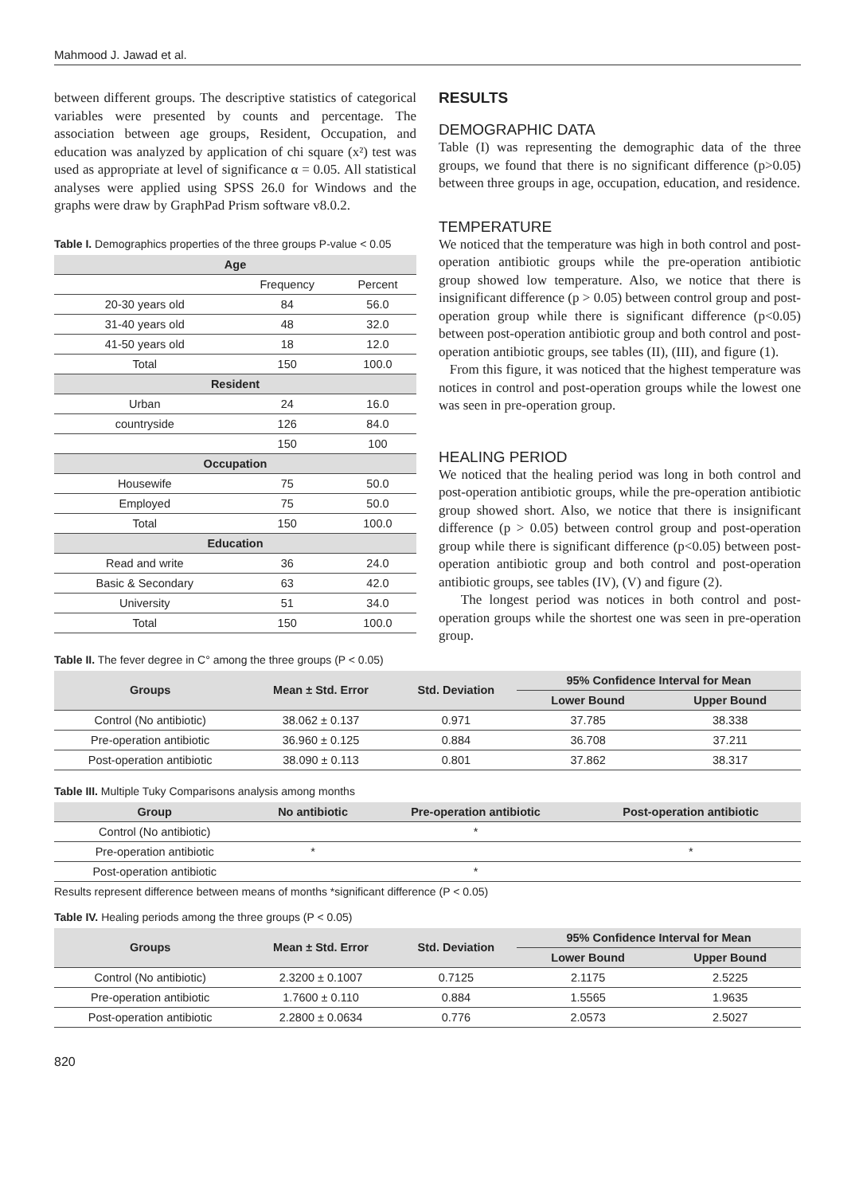Mahmood J. Jawad et al.
between different groups. The descriptive statistics of categorical variables were presented by counts and percentage. The association between age groups, Resident, Occupation, and education was analyzed by application of chi square (x²) test was used as appropriate at level of significance α = 0.05. All statistical analyses were applied using SPSS 26.0 for Windows and the graphs were draw by GraphPad Prism software v8.0.2.
Table I. Demographics properties of the three groups P-value < 0.05
| Age | | |
| --- | --- | --- |
| | Frequency | Percent |
| 20-30 years old | 84 | 56.0 |
| 31-40 years old | 48 | 32.0 |
| 41-50 years old | 18 | 12.0 |
| Total | 150 | 100.0 |
| Resident | | |
| Urban | 24 | 16.0 |
| countryside | 126 | 84.0 |
| | 150 | 100 |
| Occupation | | |
| Housewife | 75 | 50.0 |
| Employed | 75 | 50.0 |
| Total | 150 | 100.0 |
| Education | | |
| Read and write | 36 | 24.0 |
| Basic & Secondary | 63 | 42.0 |
| University | 51 | 34.0 |
| Total | 150 | 100.0 |
RESULTS
DEMOGRAPHIC DATA
Table (I) was representing the demographic data of the three groups, we found that there is no significant difference (p>0.05) between three groups in age, occupation, education, and residence.
TEMPERATURE
We noticed that the temperature was high in both control and post-operation antibiotic groups while the pre-operation antibiotic group showed low temperature. Also, we notice that there is insignificant difference (p > 0.05) between control group and post-operation group while there is significant difference (p<0.05) between post-operation antibiotic group and both control and post-operation antibiotic groups, see tables (II), (III), and figure (1).
From this figure, it was noticed that the highest temperature was notices in control and post-operation groups while the lowest one was seen in pre-operation group.
HEALING PERIOD
We noticed that the healing period was long in both control and post-operation antibiotic groups, while the pre-operation antibiotic group showed short. Also, we notice that there is insignificant difference (p > 0.05) between control group and post-operation group while there is significant difference (p<0.05) between post-operation antibiotic group and both control and post-operation antibiotic groups, see tables (IV), (V) and figure (2).
The longest period was notices in both control and post-operation groups while the shortest one was seen in pre-operation group.
Table II. The fever degree in C° among the three groups (P < 0.05)
| Groups | Mean ± Std. Error | Std. Deviation | 95% Confidence Interval for Mean | |
| --- | --- | --- | --- | --- |
| | | | Lower Bound | Upper Bound |
| Control (No antibiotic) | 38.062 ± 0.137 | 0.971 | 37.785 | 38.338 |
| Pre-operation antibiotic | 36.960 ± 0.125 | 0.884 | 36.708 | 37.211 |
| Post-operation antibiotic | 38.090 ± 0.113 | 0.801 | 37.862 | 38.317 |
Table III. Multiple Tuky Comparisons analysis among months
| Group | No antibiotic | Pre-operation antibiotic | Post-operation antibiotic |
| --- | --- | --- | --- |
| Control (No antibiotic) | | * | |
| Pre-operation antibiotic | * | | * |
| Post-operation antibiotic | | * | |
Results represent difference between means of months *significant difference (P < 0.05)
Table IV. Healing periods among the three groups (P < 0.05)
| Groups | Mean ± Std. Error | Std. Deviation | 95% Confidence Interval for Mean | |
| --- | --- | --- | --- | --- |
| | | | Lower Bound | Upper Bound |
| Control (No antibiotic) | 2.3200 ± 0.1007 | 0.7125 | 2.1175 | 2.5225 |
| Pre-operation antibiotic | 1.7600 ± 0.110 | 0.884 | 1.5565 | 1.9635 |
| Post-operation antibiotic | 2.2800 ± 0.0634 | 0.776 | 2.0573 | 2.5027 |
820